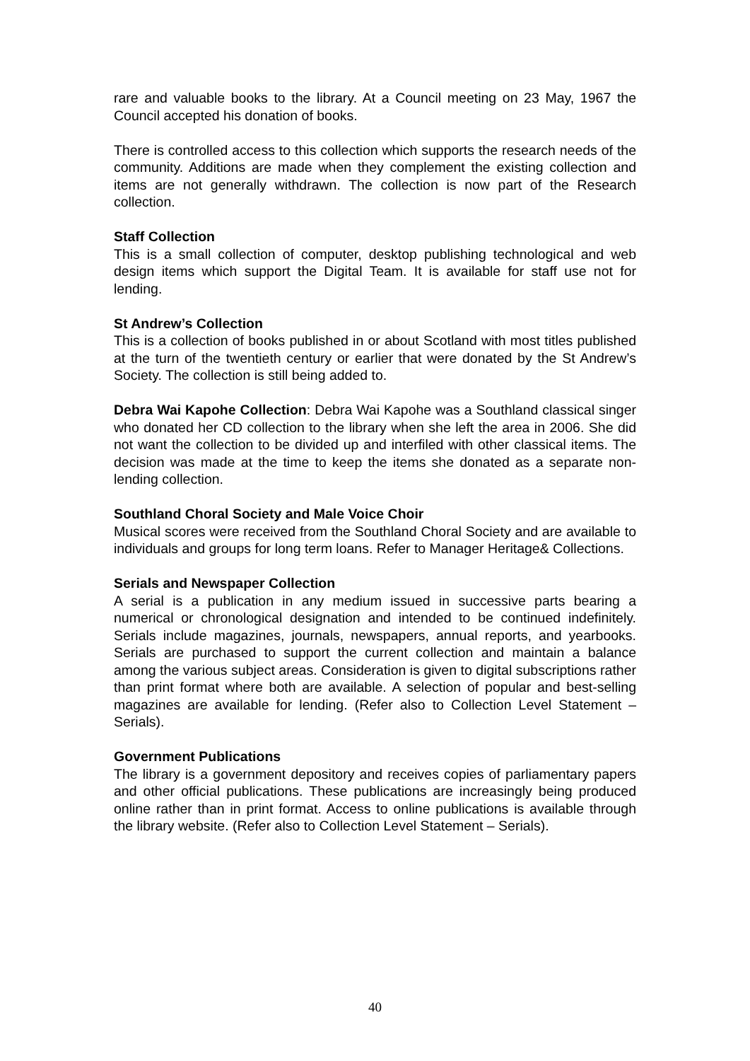rare and valuable books to the library. At a Council meeting on 23 May, 1967 the Council accepted his donation of books.
There is controlled access to this collection which supports the research needs of the community. Additions are made when they complement the existing collection and items are not generally withdrawn. The collection is now part of the Research collection.
Staff Collection
This is a small collection of computer, desktop publishing technological and web design items which support the Digital Team. It is available for staff use not for lending.
St Andrew’s Collection
This is a collection of books published in or about Scotland with most titles published at the turn of the twentieth century or earlier that were donated by the St Andrew’s Society. The collection is still being added to.
Debra Wai Kapohe Collection: Debra Wai Kapohe was a Southland classical singer who donated her CD collection to the library when she left the area in 2006. She did not want the collection to be divided up and interfiled with other classical items. The decision was made at the time to keep the items she donated as a separate non-lending collection.
Southland Choral Society and Male Voice Choir
Musical scores were received from the Southland Choral Society and are available to individuals and groups for long term loans. Refer to Manager Heritage& Collections.
Serials and Newspaper Collection
A serial is a publication in any medium issued in successive parts bearing a numerical or chronological designation and intended to be continued indefinitely. Serials include magazines, journals, newspapers, annual reports, and yearbooks. Serials are purchased to support the current collection and maintain a balance among the various subject areas. Consideration is given to digital subscriptions rather than print format where both are available. A selection of popular and best-selling magazines are available for lending. (Refer also to Collection Level Statement – Serials).
Government Publications
The library is a government depository and receives copies of parliamentary papers and other official publications. These publications are increasingly being produced online rather than in print format. Access to online publications is available through the library website. (Refer also to Collection Level Statement – Serials).
40